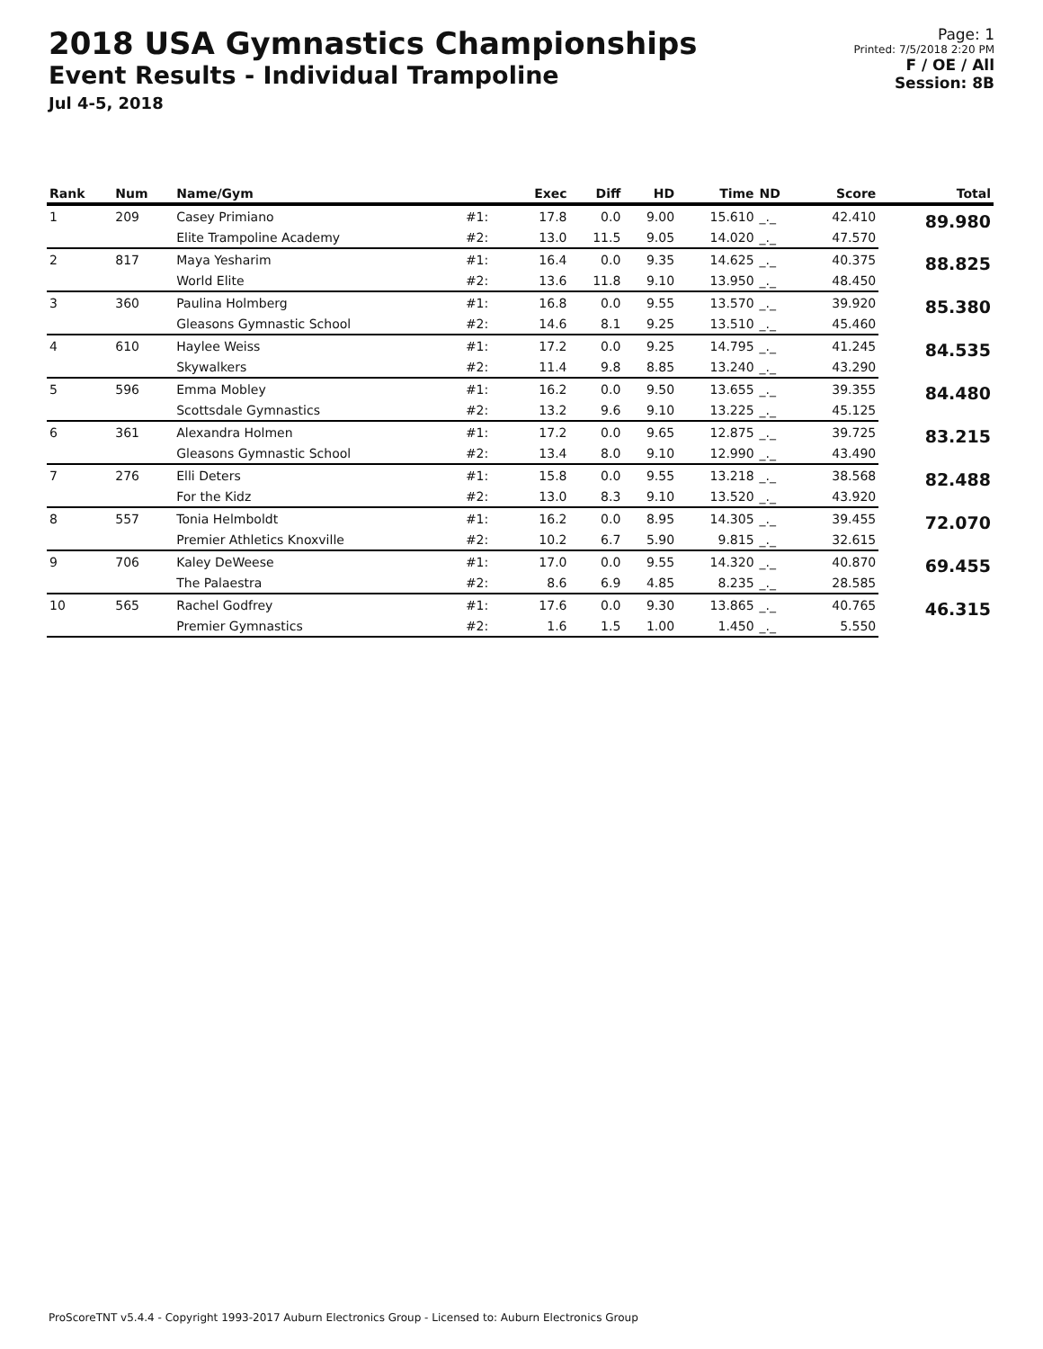2018 USA Gymnastics Championships
Event Results - Individual Trampoline
Jul 4-5, 2018
Page: 1
Printed: 7/5/2018 2:20 PM
F / OE / All
Session: 8B
| Rank | Num | Name/Gym | | Exec | Diff | HD | Time | ND | Score | Total |
| --- | --- | --- | --- | --- | --- | --- | --- | --- | --- | --- |
| 1 | 209 | Casey Primiano | #1: | 17.8 | 0.0 | 9.00 | 15.610 | _._ | 42.410 | 89.980 |
| | | Elite Trampoline Academy | #2: | 13.0 | 11.5 | 9.05 | 14.020 | _._ | 47.570 | |
| 2 | 817 | Maya Yesharim | #1: | 16.4 | 0.0 | 9.35 | 14.625 | _._ | 40.375 | 88.825 |
| | | World Elite | #2: | 13.6 | 11.8 | 9.10 | 13.950 | _._ | 48.450 | |
| 3 | 360 | Paulina Holmberg | #1: | 16.8 | 0.0 | 9.55 | 13.570 | _._ | 39.920 | 85.380 |
| | | Gleasons Gymnastic School | #2: | 14.6 | 8.1 | 9.25 | 13.510 | _._ | 45.460 | |
| 4 | 610 | Haylee Weiss | #1: | 17.2 | 0.0 | 9.25 | 14.795 | _._ | 41.245 | 84.535 |
| | | Skywalkers | #2: | 11.4 | 9.8 | 8.85 | 13.240 | _._ | 43.290 | |
| 5 | 596 | Emma Mobley | #1: | 16.2 | 0.0 | 9.50 | 13.655 | _._ | 39.355 | 84.480 |
| | | Scottsdale Gymnastics | #2: | 13.2 | 9.6 | 9.10 | 13.225 | _._ | 45.125 | |
| 6 | 361 | Alexandra Holmen | #1: | 17.2 | 0.0 | 9.65 | 12.875 | _._ | 39.725 | 83.215 |
| | | Gleasons Gymnastic School | #2: | 13.4 | 8.0 | 9.10 | 12.990 | _._ | 43.490 | |
| 7 | 276 | Elli Deters | #1: | 15.8 | 0.0 | 9.55 | 13.218 | _._ | 38.568 | 82.488 |
| | | For the Kidz | #2: | 13.0 | 8.3 | 9.10 | 13.520 | _._ | 43.920 | |
| 8 | 557 | Tonia Helmboldt | #1: | 16.2 | 0.0 | 8.95 | 14.305 | _._ | 39.455 | 72.070 |
| | | Premier Athletics Knoxville | #2: | 10.2 | 6.7 | 5.90 | 9.815 | _._ | 32.615 | |
| 9 | 706 | Kaley DeWeese | #1: | 17.0 | 0.0 | 9.55 | 14.320 | _._ | 40.870 | 69.455 |
| | | The Palaestra | #2: | 8.6 | 6.9 | 4.85 | 8.235 | _._ | 28.585 | |
| 10 | 565 | Rachel Godfrey | #1: | 17.6 | 0.0 | 9.30 | 13.865 | _._ | 40.765 | 46.315 |
| | | Premier Gymnastics | #2: | 1.6 | 1.5 | 1.00 | 1.450 | _._ | 5.550 | |
ProScoreTNT v5.4.4 - Copyright 1993-2017 Auburn Electronics Group - Licensed to: Auburn Electronics Group